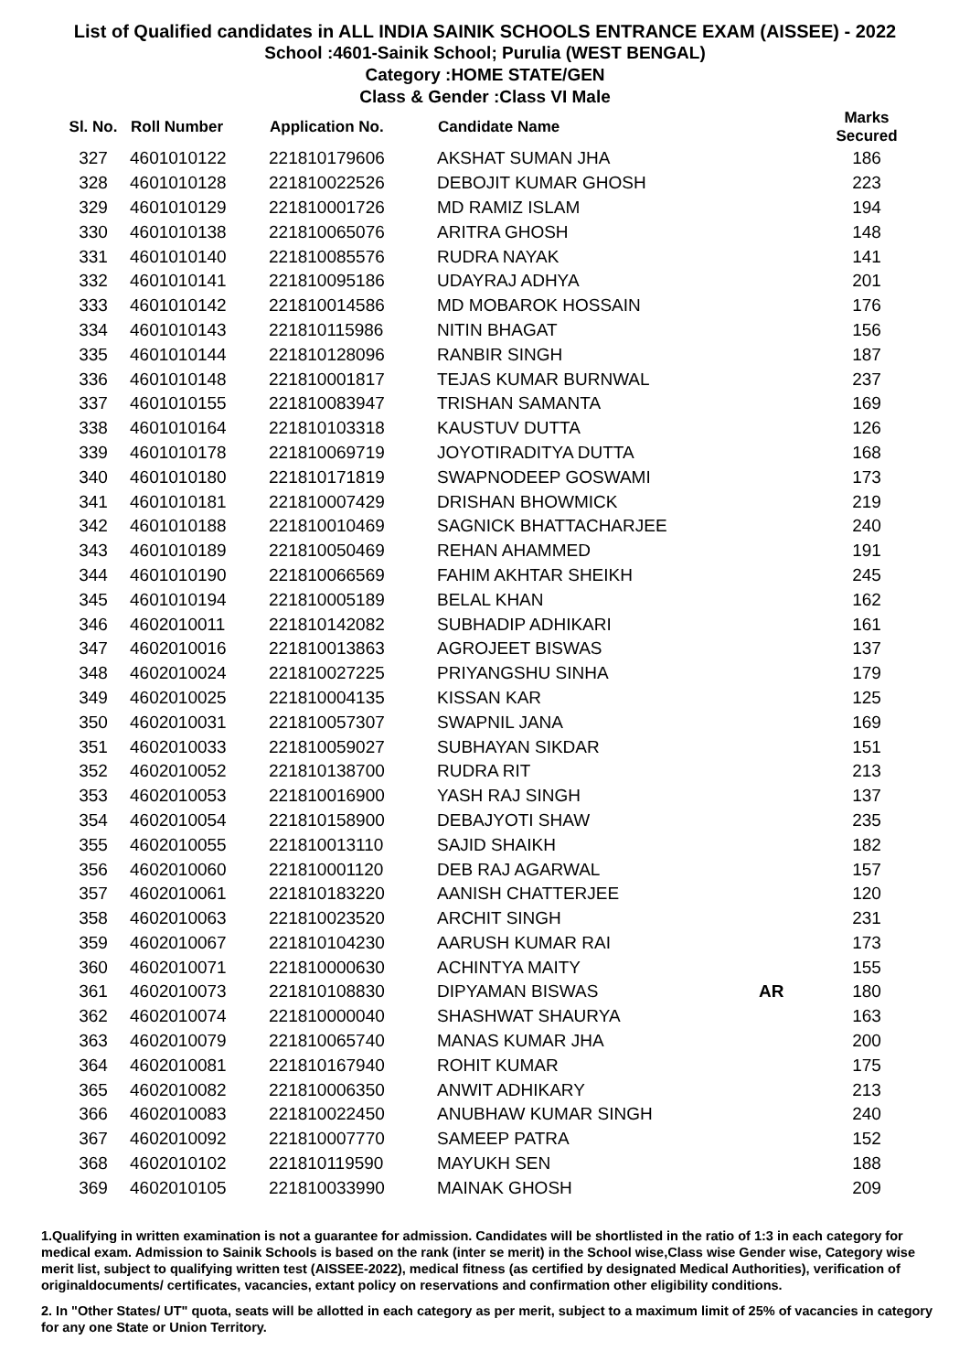List of Qualified candidates in ALL INDIA SAINIK SCHOOLS ENTRANCE EXAM (AISSEE) - 2022
School :4601-Sainik School; Purulia (WEST BENGAL)
Category :HOME STATE/GEN
Class & Gender :Class VI Male
| Sl. No. | Roll Number | Application No. | Candidate Name | | Marks Secured |
| --- | --- | --- | --- | --- | --- |
| 327 | 4601010122 | 221810179606 | AKSHAT SUMAN JHA | | 186 |
| 328 | 4601010128 | 221810022526 | DEBOJIT KUMAR GHOSH | | 223 |
| 329 | 4601010129 | 221810001726 | MD RAMIZ ISLAM | | 194 |
| 330 | 4601010138 | 221810065076 | ARITRA GHOSH | | 148 |
| 331 | 4601010140 | 221810085576 | RUDRA NAYAK | | 141 |
| 332 | 4601010141 | 221810095186 | UDAYRAJ ADHYA | | 201 |
| 333 | 4601010142 | 221810014586 | MD MOBAROK HOSSAIN | | 176 |
| 334 | 4601010143 | 221810115986 | NITIN BHAGAT | | 156 |
| 335 | 4601010144 | 221810128096 | RANBIR SINGH | | 187 |
| 336 | 4601010148 | 221810001817 | TEJAS KUMAR BURNWAL | | 237 |
| 337 | 4601010155 | 221810083947 | TRISHAN SAMANTA | | 169 |
| 338 | 4601010164 | 221810103318 | KAUSTUV DUTTA | | 126 |
| 339 | 4601010178 | 221810069719 | JOYOTIRADITYA DUTTA | | 168 |
| 340 | 4601010180 | 221810171819 | SWAPNODEEP GOSWAMI | | 173 |
| 341 | 4601010181 | 221810007429 | DRISHAN BHOWMICK | | 219 |
| 342 | 4601010188 | 221810010469 | SAGNICK BHATTACHARJEE | | 240 |
| 343 | 4601010189 | 221810050469 | REHAN AHAMMED | | 191 |
| 344 | 4601010190 | 221810066569 | FAHIM AKHTAR SHEIKH | | 245 |
| 345 | 4601010194 | 221810005189 | BELAL KHAN | | 162 |
| 346 | 4602010011 | 221810142082 | SUBHADIP ADHIKARI | | 161 |
| 347 | 4602010016 | 221810013863 | AGROJEET BISWAS | | 137 |
| 348 | 4602010024 | 221810027225 | PRIYANGSHU SINHA | | 179 |
| 349 | 4602010025 | 221810004135 | KISSAN KAR | | 125 |
| 350 | 4602010031 | 221810057307 | SWAPNIL JANA | | 169 |
| 351 | 4602010033 | 221810059027 | SUBHAYAN SIKDAR | | 151 |
| 352 | 4602010052 | 221810138700 | RUDRA RIT | | 213 |
| 353 | 4602010053 | 221810016900 | YASH RAJ SINGH | | 137 |
| 354 | 4602010054 | 221810158900 | DEBAJYOTI SHAW | | 235 |
| 355 | 4602010055 | 221810013110 | SAJID SHAIKH | | 182 |
| 356 | 4602010060 | 221810001120 | DEB RAJ AGARWAL | | 157 |
| 357 | 4602010061 | 221810183220 | AANISH CHATTERJEE | | 120 |
| 358 | 4602010063 | 221810023520 | ARCHIT SINGH | | 231 |
| 359 | 4602010067 | 221810104230 | AARUSH KUMAR RAI | | 173 |
| 360 | 4602010071 | 221810000630 | ACHINTYA MAITY | | 155 |
| 361 | 4602010073 | 221810108830 | DIPYAMAN BISWAS | AR | 180 |
| 362 | 4602010074 | 221810000040 | SHASHWAT SHAURYA | | 163 |
| 363 | 4602010079 | 221810065740 | MANAS KUMAR JHA | | 200 |
| 364 | 4602010081 | 221810167940 | ROHIT KUMAR | | 175 |
| 365 | 4602010082 | 221810006350 | ANWIT ADHIKARY | | 213 |
| 366 | 4602010083 | 221810022450 | ANUBHAW KUMAR SINGH | | 240 |
| 367 | 4602010092 | 221810007770 | SAMEEP PATRA | | 152 |
| 368 | 4602010102 | 221810119590 | MAYUKH SEN | | 188 |
| 369 | 4602010105 | 221810033990 | MAINAK GHOSH | | 209 |
1.Qualifying in written examination is not a guarantee for admission. Candidates will be shortlisted in the ratio of 1:3 in each category for medical exam. Admission to Sainik Schools is based on the rank (inter se merit) in the School wise,Class wise Gender wise, Category wise merit list, subject to qualifying written test (AISSEE-2022), medical fitness (as certified by designated Medical Authorities), verification of originaldocuments/ certificates, vacancies, extant policy on reservations and confirmation other eligibility conditions.
2. In "Other States/ UT" quota, seats will be allotted in each category as per merit, subject to a maximum limit of 25% of vacancies in category for any one State or Union Territory.